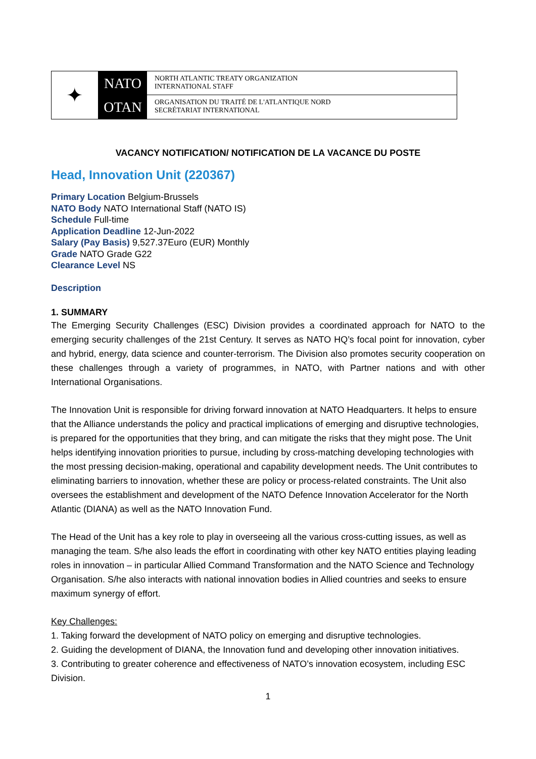✦
NATO
OTAN
NORTH ATLANTIC TREATY ORGANIZATION
INTERNATIONAL STAFF
ORGANISATION DU TRAITÉ DE L'ATLANTIQUE NORD
SECRÉTARIAT INTERNATIONAL
VACANCY NOTIFICATION/ NOTIFICATION DE LA VACANCE DU POSTE
Head, Innovation Unit (220367)
Primary Location Belgium-Brussels
NATO Body NATO International Staff (NATO IS)
Schedule Full-time
Application Deadline 12-Jun-2022
Salary (Pay Basis) 9,527.37Euro (EUR) Monthly
Grade NATO Grade G22
Clearance Level NS
Description
1. SUMMARY
The Emerging Security Challenges (ESC) Division provides a coordinated approach for NATO to the emerging security challenges of the 21st Century. It serves as NATO HQ’s focal point for innovation, cyber and hybrid, energy, data science and counter-terrorism. The Division also promotes security cooperation on these challenges through a variety of programmes, in NATO, with Partner nations and with other International Organisations.
The Innovation Unit is responsible for driving forward innovation at NATO Headquarters. It helps to ensure that the Alliance understands the policy and practical implications of emerging and disruptive technologies, is prepared for the opportunities that they bring, and can mitigate the risks that they might pose. The Unit helps identifying innovation priorities to pursue, including by cross-matching developing technologies with the most pressing decision-making, operational and capability development needs. The Unit contributes to eliminating barriers to innovation, whether these are policy or process-related constraints. The Unit also oversees the establishment and development of the NATO Defence Innovation Accelerator for the North Atlantic (DIANA) as well as the NATO Innovation Fund.
The Head of the Unit has a key role to play in overseeing all the various cross-cutting issues, as well as managing the team. S/he also leads the effort in coordinating with other key NATO entities playing leading roles in innovation – in particular Allied Command Transformation and the NATO Science and Technology Organisation. S/he also interacts with national innovation bodies in Allied countries and seeks to ensure maximum synergy of effort.
Key Challenges:
1. Taking forward the development of NATO policy on emerging and disruptive technologies.
2. Guiding the development of DIANA, the Innovation fund and developing other innovation initiatives.
3. Contributing to greater coherence and effectiveness of NATO’s innovation ecosystem, including ESC Division.
1